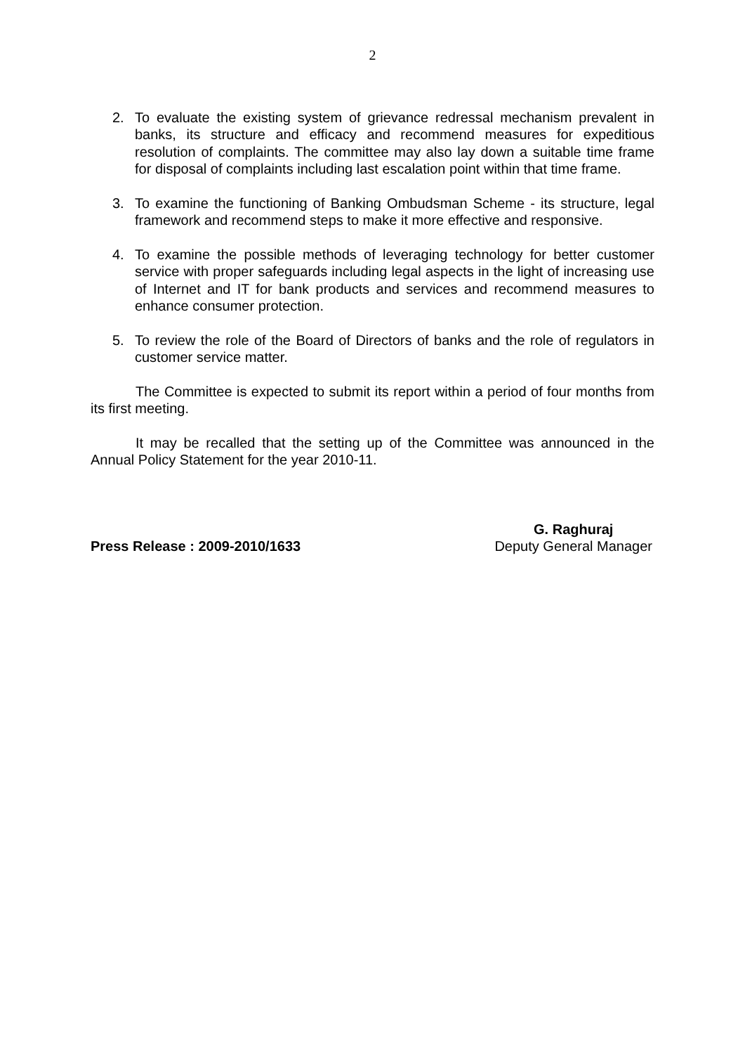2
2. To evaluate the existing system of grievance redressal mechanism prevalent in banks, its structure and efficacy and recommend measures for expeditious resolution of complaints. The committee may also lay down a suitable time frame for disposal of complaints including last escalation point within that time frame.
3. To examine the functioning of Banking Ombudsman Scheme - its structure, legal framework and recommend steps to make it more effective and responsive.
4. To examine the possible methods of leveraging technology for better customer service with proper safeguards including legal aspects in the light of increasing use of Internet and IT for bank products and services and recommend measures to enhance consumer protection.
5. To review the role of the Board of Directors of banks and the role of regulators in customer service matter.
The Committee is expected to submit its report within a period of four months from its first meeting.
It may be recalled that the setting up of the Committee was announced in the Annual Policy Statement for the year 2010-11.
Press Release : 2009-2010/1633
G. Raghuraj
Deputy General Manager